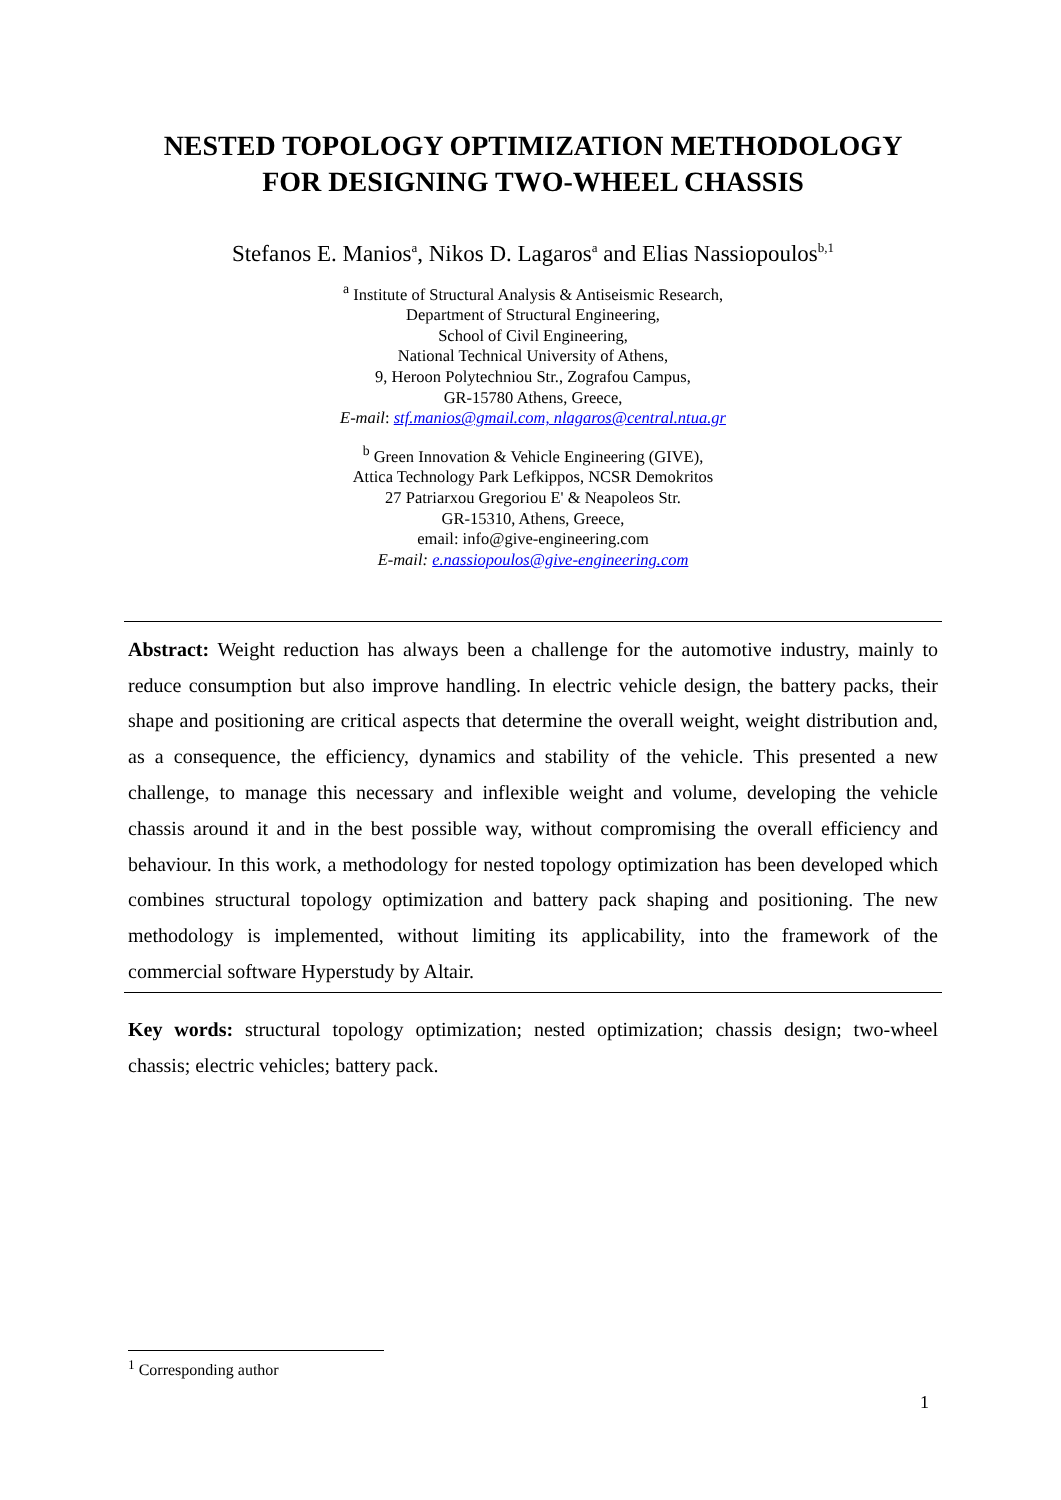NESTED TOPOLOGY OPTIMIZATION METHODOLOGY
FOR DESIGNING TWO-WHEEL CHASSIS
Stefanos E. Manios<sup>a</sup>, Nikos D. Lagaros<sup>a</sup> and Elias Nassiopoulos<sup>b,1</sup>
<sup>a</sup> Institute of Structural Analysis & Antiseismic Research,
Department of Structural Engineering,
School of Civil Engineering,
National Technical University of Athens,
9, Heroon Polytechniou Str., Zografou Campus,
GR-15780 Athens, Greece,
E-mail: stf.manios@gmail.com, nlagaros@central.ntua.gr
<sup>b</sup> Green Innovation & Vehicle Engineering (GIVE),
Attica Technology Park Lefkippos, NCSR Demokritos
27 Patriarxou Gregoriou E' & Neapoleos Str.
GR-15310, Athens, Greece,
email: info@give-engineering.com
E-mail: e.nassiopoulos@give-engineering.com
Abstract: Weight reduction has always been a challenge for the automotive industry, mainly to reduce consumption but also improve handling. In electric vehicle design, the battery packs, their shape and positioning are critical aspects that determine the overall weight, weight distribution and, as a consequence, the efficiency, dynamics and stability of the vehicle. This presented a new challenge, to manage this necessary and inflexible weight and volume, developing the vehicle chassis around it and in the best possible way, without compromising the overall efficiency and behaviour. In this work, a methodology for nested topology optimization has been developed which combines structural topology optimization and battery pack shaping and positioning. The new methodology is implemented, without limiting its applicability, into the framework of the commercial software Hyperstudy by Altair.
Key words: structural topology optimization; nested optimization; chassis design; two-wheel chassis; electric vehicles; battery pack.
<sup>1</sup> Corresponding author
1